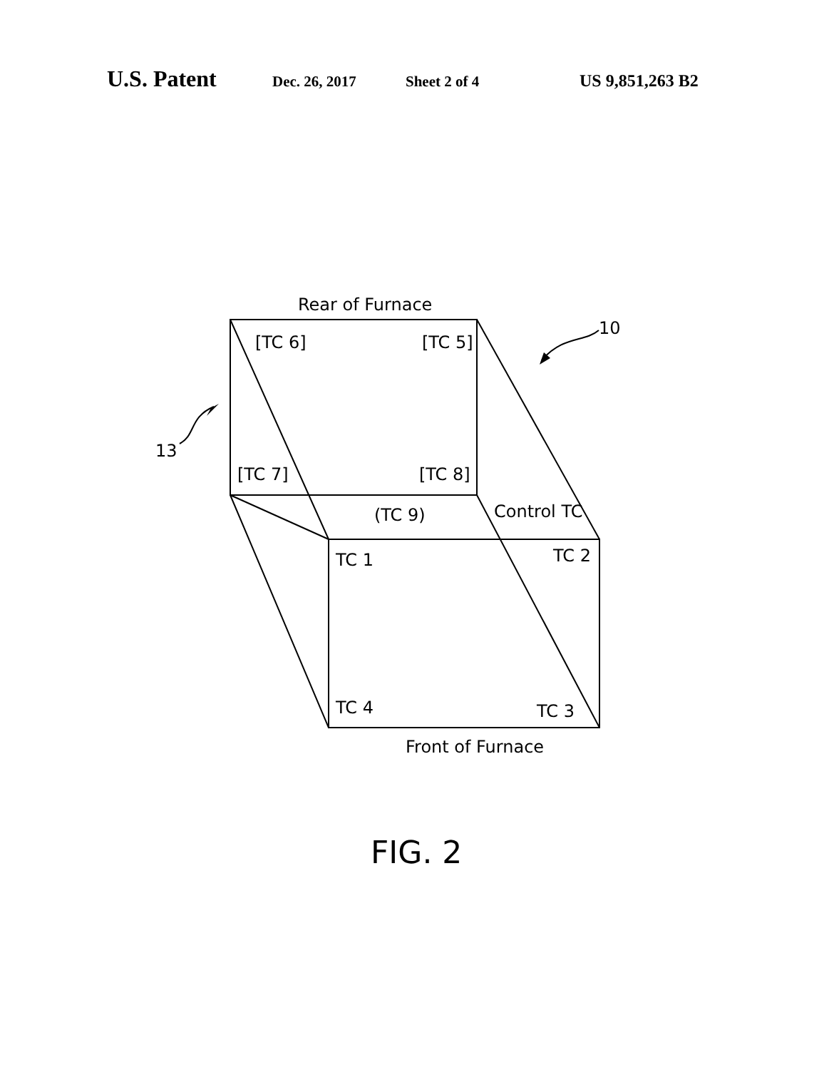U.S. Patent Dec. 26, 2017 Sheet 2 of 4 US 9,851,263 B2
Rear of Furnace
[TC 6]
[TC 5]
[TC 7]
[TC 8]
(TC 9)
Control TC
TC 1
TC 2
TC 4
TC 3
Front of Furnace
10
13
FIG. 2